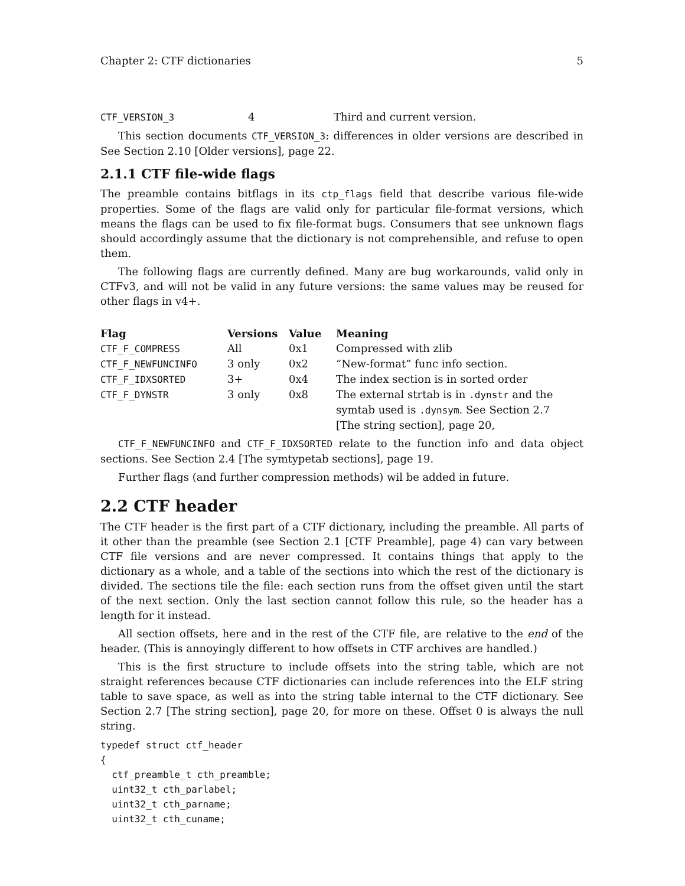Chapter 2: CTF dictionaries 5
| CTF_VERSION_3 | 4 | Third and current version. |
This section documents CTF_VERSION_3: differences in older versions are described in See Section 2.10 [Older versions], page 22.
2.1.1 CTF file-wide flags
The preamble contains bitflags in its ctp_flags field that describe various file-wide properties. Some of the flags are valid only for particular file-format versions, which means the flags can be used to fix file-format bugs. Consumers that see unknown flags should accordingly assume that the dictionary is not comprehensible, and refuse to open them.
The following flags are currently defined. Many are bug workarounds, valid only in CTFv3, and will not be valid in any future versions: the same values may be reused for other flags in v4+.
| Flag | Versions | Value | Meaning |
| --- | --- | --- | --- |
| CTF_F_COMPRESS | All | 0x1 | Compressed with zlib |
| CTF_F_NEWFUNCINFO | 3 only | 0x2 | “New-format” func info section. |
| CTF_F_IDXSORTED | 3+ | 0x4 | The index section is in sorted order |
| CTF_F_DYNSTR | 3 only | 0x8 | The external strtab is in .dynstr and the symtab used is .dynsym . See Section 2.7 [The string section], page 20, |
CTF_F_NEWFUNCINFO and CTF_F_IDXSORTED relate to the function info and data object sections. See Section 2.4 [The symtypetab sections], page 19.
Further flags (and further compression methods) wil be added in future.
2.2 CTF header
The CTF header is the first part of a CTF dictionary, including the preamble. All parts of it other than the preamble (see Section 2.1 [CTF Preamble], page 4) can vary between CTF file versions and are never compressed. It contains things that apply to the dictionary as a whole, and a table of the sections into which the rest of the dictionary is divided. The sections tile the file: each section runs from the offset given until the start of the next section. Only the last section cannot follow this rule, so the header has a length for it instead.
All section offsets, here and in the rest of the CTF file, are relative to the end of the header. (This is annoyingly different to how offsets in CTF archives are handled.)
This is the first structure to include offsets into the string table, which are not straight references because CTF dictionaries can include references into the ELF string table to save space, as well as into the string table internal to the CTF dictionary. See Section 2.7 [The string section], page 20, for more on these. Offset 0 is always the null string.
typedef struct ctf_header
{
  ctf_preamble_t cth_preamble;
  uint32_t cth_parlabel;
  uint32_t cth_parname;
  uint32_t cth_cuname;